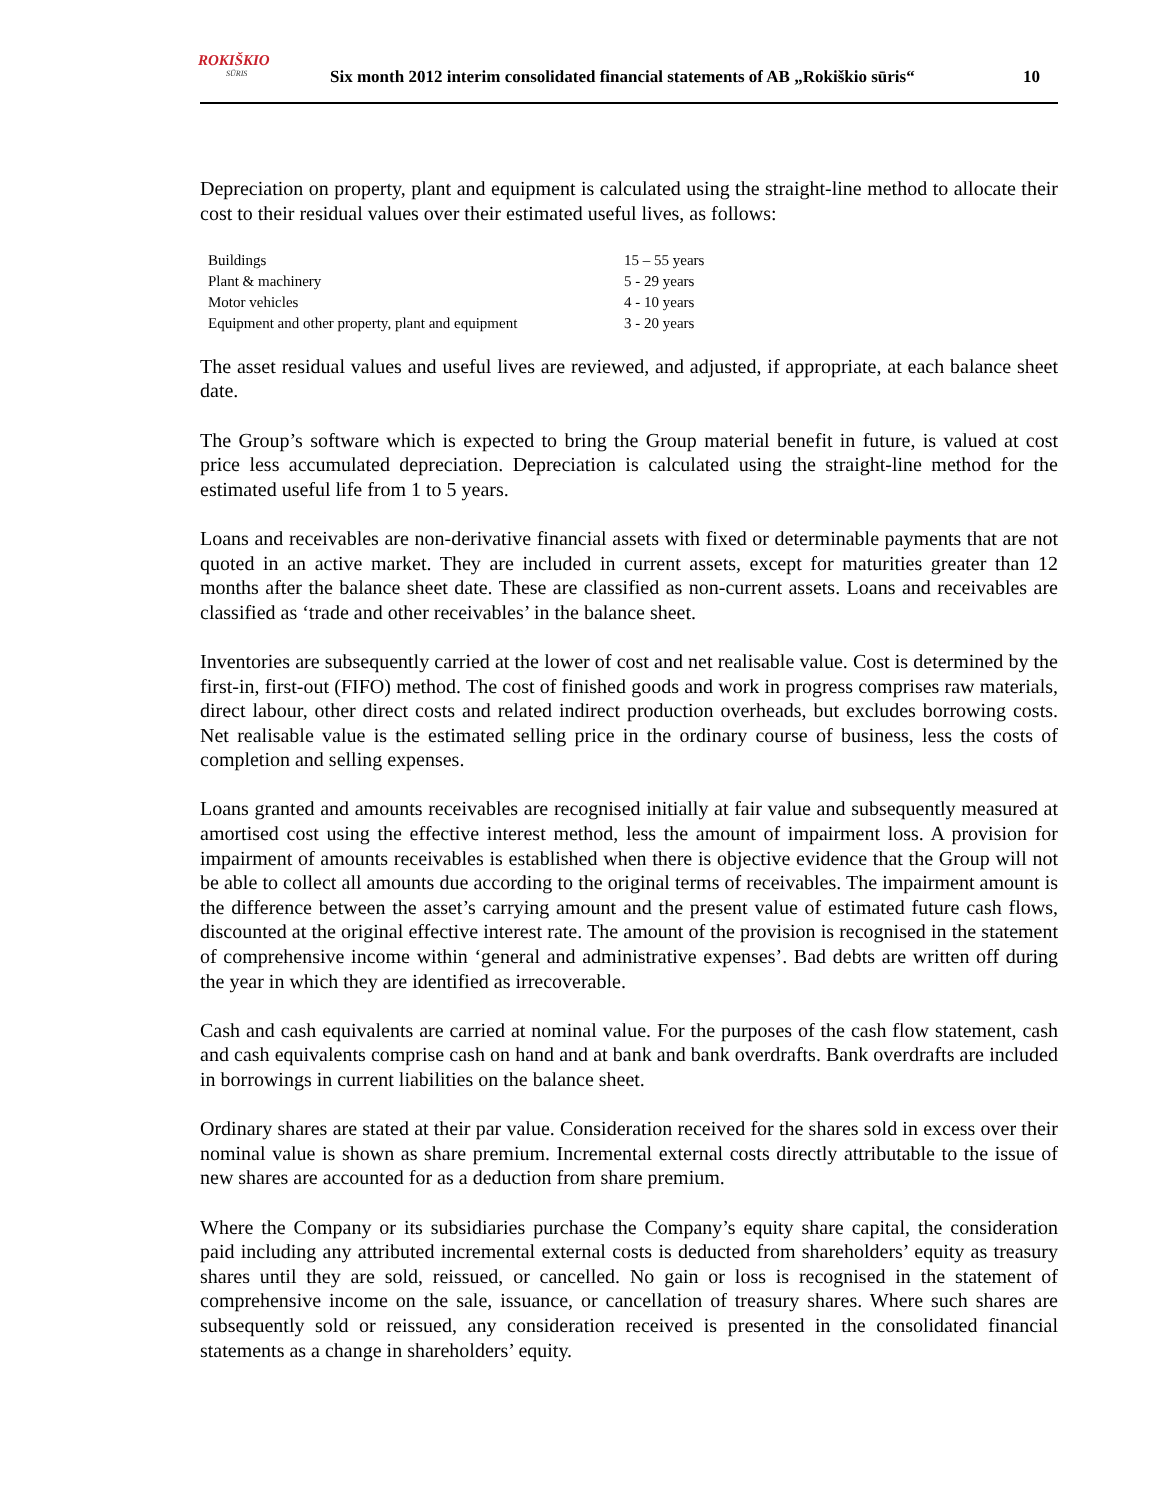ROKIŠKIO
SŪRIS
Six month 2012 interim consolidated financial statements of AB „Rokiškio sūris“
10
Depreciation on property, plant and equipment is calculated using the straight-line method to allocate their cost to their residual values over their estimated useful lives, as follows:
| Buildings | 15 – 55 years |
| Plant & machinery | 5 - 29 years |
| Motor vehicles | 4 - 10 years |
| Equipment and other property, plant and equipment | 3 - 20 years |
The asset residual values and useful lives are reviewed, and adjusted, if appropriate, at each balance sheet date.
The Group’s software which is expected to bring the Group material benefit in future, is valued at cost price less accumulated depreciation. Depreciation is calculated using the straight-line method for the estimated useful life from 1 to 5 years.
Loans and receivables are non-derivative financial assets with fixed or determinable payments that are not quoted in an active market. They are included in current assets, except for maturities greater than 12 months after the balance sheet date. These are classified as non-current assets. Loans and receivables are classified as ‘trade and other receivables’ in the balance sheet.
Inventories are subsequently carried at the lower of cost and net realisable value. Cost is determined by the first-in, first-out (FIFO) method. The cost of finished goods and work in progress comprises raw materials, direct labour, other direct costs and related indirect production overheads, but excludes borrowing costs. Net realisable value is the estimated selling price in the ordinary course of business, less the costs of completion and selling expenses.
Loans granted and amounts receivables are recognised initially at fair value and subsequently measured at amortised cost using the effective interest method, less the amount of impairment loss. A provision for impairment of amounts receivables is established when there is objective evidence that the Group will not be able to collect all amounts due according to the original terms of receivables. The impairment amount is the difference between the asset’s carrying amount and the present value of estimated future cash flows, discounted at the original effective interest rate. The amount of the provision is recognised in the statement of comprehensive income within ‘general and administrative expenses’. Bad debts are written off during the year in which they are identified as irrecoverable.
Cash and cash equivalents are carried at nominal value. For the purposes of the cash flow statement, cash and cash equivalents comprise cash on hand and at bank and bank overdrafts. Bank overdrafts are included in borrowings in current liabilities on the balance sheet.
Ordinary shares are stated at their par value. Consideration received for the shares sold in excess over their nominal value is shown as share premium. Incremental external costs directly attributable to the issue of new shares are accounted for as a deduction from share premium.
Where the Company or its subsidiaries purchase the Company’s equity share capital, the consideration paid including any attributed incremental external costs is deducted from shareholders’ equity as treasury shares until they are sold, reissued, or cancelled. No gain or loss is recognised in the statement of comprehensive income on the sale, issuance, or cancellation of treasury shares. Where such shares are subsequently sold or reissued, any consideration received is presented in the consolidated financial statements as a change in shareholders’ equity.